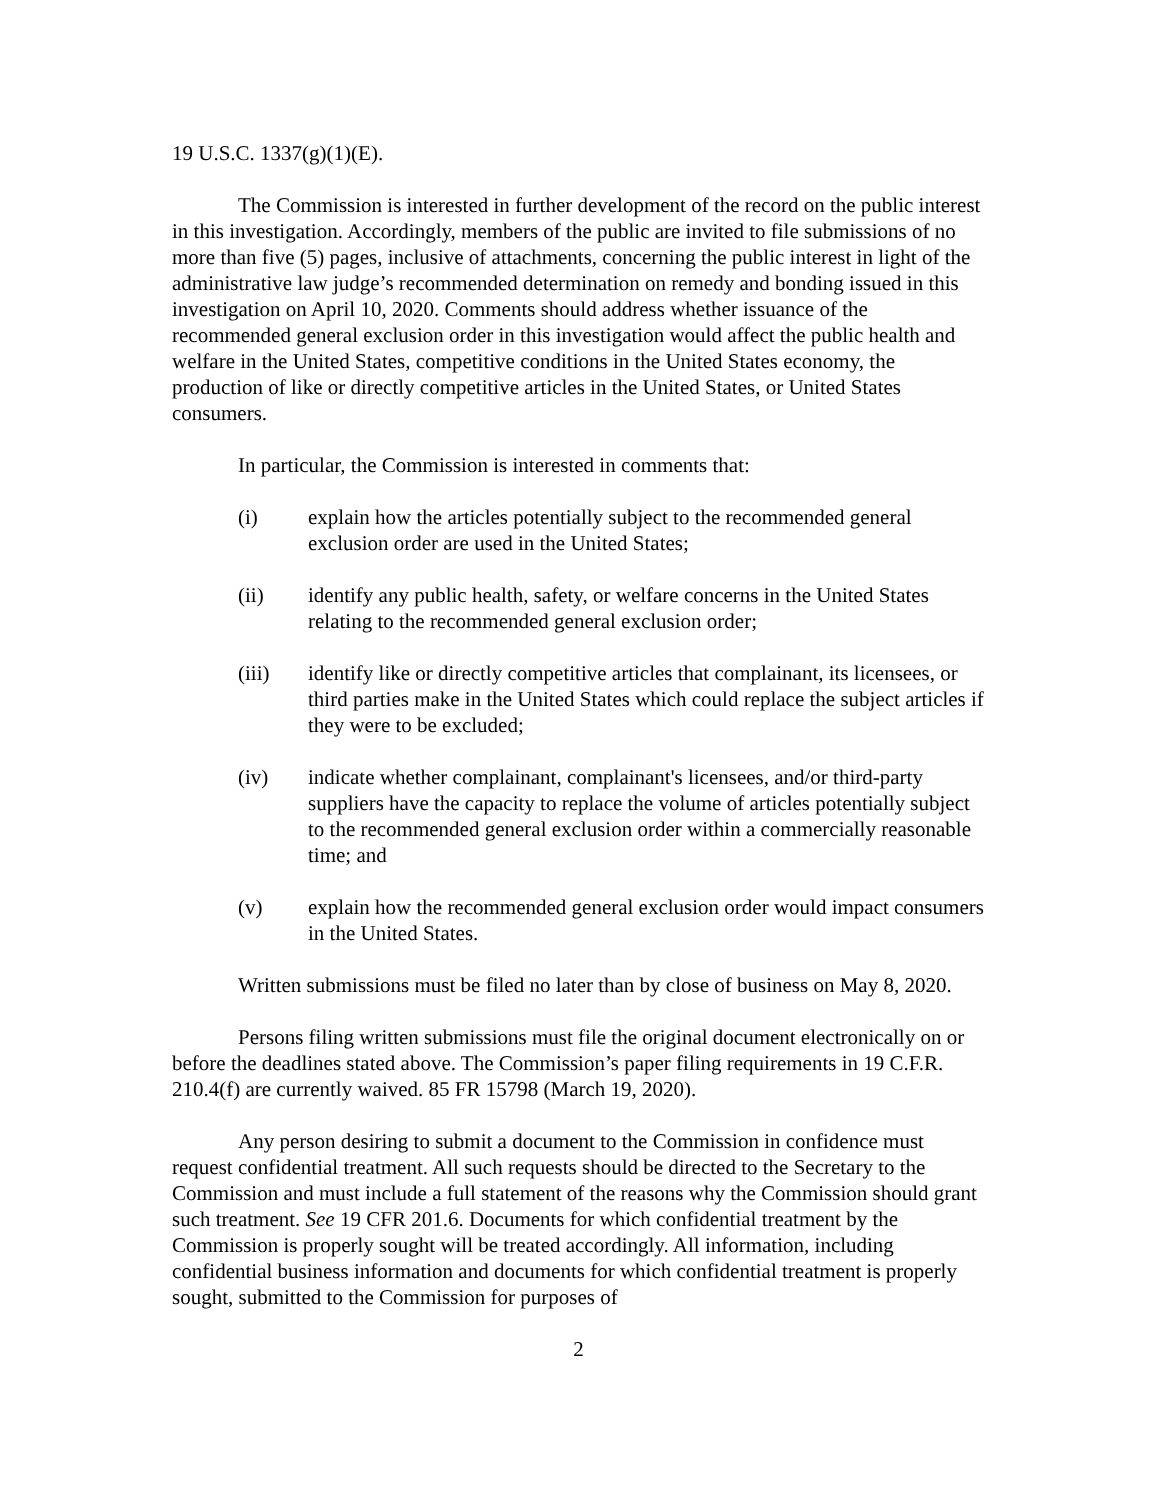19 U.S.C. 1337(g)(1)(E).
The Commission is interested in further development of the record on the public interest in this investigation. Accordingly, members of the public are invited to file submissions of no more than five (5) pages, inclusive of attachments, concerning the public interest in light of the administrative law judge’s recommended determination on remedy and bonding issued in this investigation on April 10, 2020. Comments should address whether issuance of the recommended general exclusion order in this investigation would affect the public health and welfare in the United States, competitive conditions in the United States economy, the production of like or directly competitive articles in the United States, or United States consumers.
In particular, the Commission is interested in comments that:
(i) explain how the articles potentially subject to the recommended general exclusion order are used in the United States;
(ii) identify any public health, safety, or welfare concerns in the United States relating to the recommended general exclusion order;
(iii) identify like or directly competitive articles that complainant, its licensees, or third parties make in the United States which could replace the subject articles if they were to be excluded;
(iv) indicate whether complainant, complainant's licensees, and/or third-party suppliers have the capacity to replace the volume of articles potentially subject to the recommended general exclusion order within a commercially reasonable time; and
(v) explain how the recommended general exclusion order would impact consumers in the United States.
Written submissions must be filed no later than by close of business on May 8, 2020.
Persons filing written submissions must file the original document electronically on or before the deadlines stated above. The Commission’s paper filing requirements in 19 C.F.R. 210.4(f) are currently waived. 85 FR 15798 (March 19, 2020).
Any person desiring to submit a document to the Commission in confidence must request confidential treatment. All such requests should be directed to the Secretary to the Commission and must include a full statement of the reasons why the Commission should grant such treatment. See 19 CFR 201.6. Documents for which confidential treatment by the Commission is properly sought will be treated accordingly. All information, including confidential business information and documents for which confidential treatment is properly sought, submitted to the Commission for purposes of
2